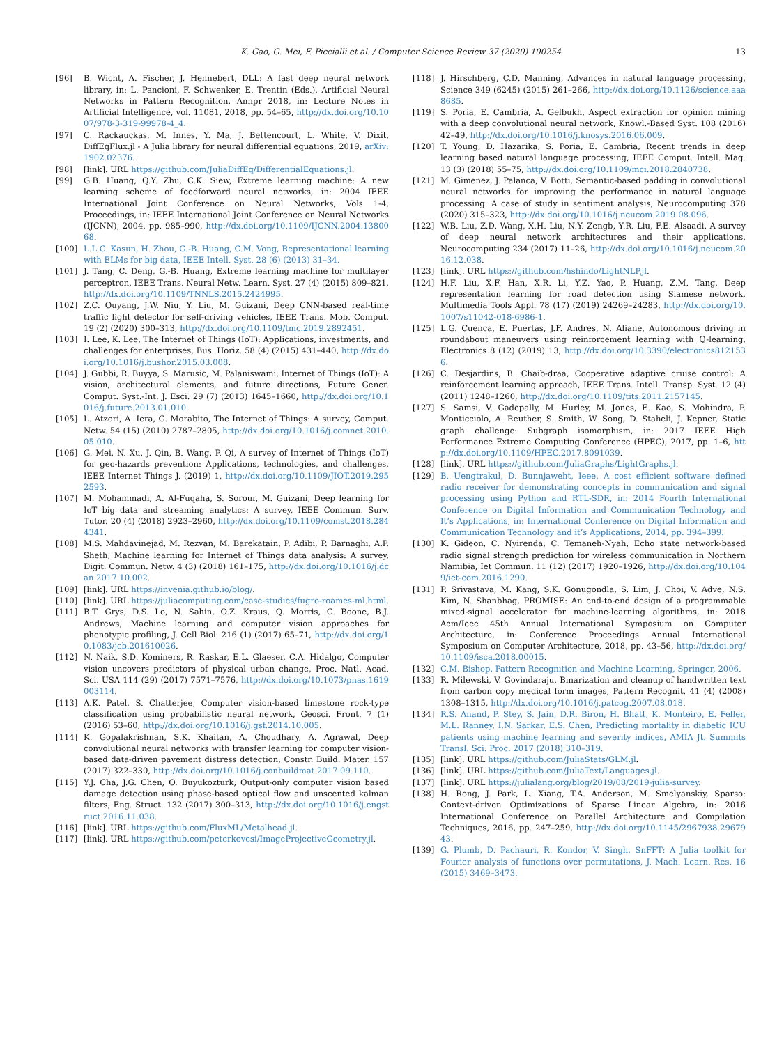K. Gao, G. Mei, F. Piccialli et al. / Computer Science Review 37 (2020) 100254 13
[96] B. Wicht, A. Fischer, J. Hennebert, DLL: A fast deep neural network library, in: L. Pancioni, F. Schwenker, E. Trentin (Eds.), Artificial Neural Networks in Pattern Recognition, Annpr 2018, in: Lecture Notes in Artificial Intelligence, vol. 11081, 2018, pp. 54–65, http://dx.doi.org/10.1007/978-3-319-99978-4_4.
[97] C. Rackauckas, M. Innes, Y. Ma, J. Bettencourt, L. White, V. Dixit, DiffEqFlux.jl - A Julia library for neural differential equations, 2019, arXiv:1902.02376.
[98] [link]. URL https://github.com/JuliaDiffEq/DifferentialEquations.jl.
[99] G.B. Huang, Q.Y. Zhu, C.K. Siew, Extreme learning machine: A new learning scheme of feedforward neural networks, in: 2004 IEEE International Joint Conference on Neural Networks, Vols 1-4, Proceedings, in: IEEE International Joint Conference on Neural Networks (IJCNN), 2004, pp. 985–990, http://dx.doi.org/10.1109/IJCNN.2004.1380068.
[100] L.L.C. Kasun, H. Zhou, G.-B. Huang, C.M. Vong, Representational learning with ELMs for big data, IEEE Intell. Syst. 28 (6) (2013) 31–34.
[101] J. Tang, C. Deng, G.-B. Huang, Extreme learning machine for multilayer perceptron, IEEE Trans. Neural Netw. Learn. Syst. 27 (4) (2015) 809–821, http://dx.doi.org/10.1109/TNNLS.2015.2424995.
[102] Z.C. Ouyang, J.W. Niu, Y. Liu, M. Guizani, Deep CNN-based real-time traffic light detector for self-driving vehicles, IEEE Trans. Mob. Comput. 19 (2) (2020) 300–313, http://dx.doi.org/10.1109/tmc.2019.2892451.
[103] I. Lee, K. Lee, The Internet of Things (IoT): Applications, investments, and challenges for enterprises, Bus. Horiz. 58 (4) (2015) 431–440, http://dx.doi.org/10.1016/j.bushor.2015.03.008.
[104] J. Gubbi, R. Buyya, S. Marusic, M. Palaniswami, Internet of Things (IoT): A vision, architectural elements, and future directions, Future Gener. Comput. Syst.-Int. J. Esci. 29 (7) (2013) 1645–1660, http://dx.doi.org/10.1016/j.future.2013.01.010.
[105] L. Atzori, A. Iera, G. Morabito, The Internet of Things: A survey, Comput. Netw. 54 (15) (2010) 2787–2805, http://dx.doi.org/10.1016/j.comnet.2010.05.010.
[106] G. Mei, N. Xu, J. Qin, B. Wang, P. Qi, A survey of Internet of Things (IoT) for geo-hazards prevention: Applications, technologies, and challenges, IEEE Internet Things J. (2019) 1, http://dx.doi.org/10.1109/JIOT.2019.2952593.
[107] M. Mohammadi, A. Al-Fuqaha, S. Sorour, M. Guizani, Deep learning for IoT big data and streaming analytics: A survey, IEEE Commun. Surv. Tutor. 20 (4) (2018) 2923–2960, http://dx.doi.org/10.1109/comst.2018.2844341.
[108] M.S. Mahdavinejad, M. Rezvan, M. Barekatain, P. Adibi, P. Barnaghi, A.P. Sheth, Machine learning for Internet of Things data analysis: A survey, Digit. Commun. Netw. 4 (3) (2018) 161–175, http://dx.doi.org/10.1016/j.dcan.2017.10.002.
[109] [link]. URL https://invenia.github.io/blog/.
[110] [link]. URL https://juliacomputing.com/case-studies/fugro-roames-ml.html.
[111] B.T. Grys, D.S. Lo, N. Sahin, O.Z. Kraus, Q. Morris, C. Boone, B.J. Andrews, Machine learning and computer vision approaches for phenotypic profiling, J. Cell Biol. 216 (1) (2017) 65–71, http://dx.doi.org/10.1083/jcb.201610026.
[112] N. Naik, S.D. Kominers, R. Raskar, E.L. Glaeser, C.A. Hidalgo, Computer vision uncovers predictors of physical urban change, Proc. Natl. Acad. Sci. USA 114 (29) (2017) 7571–7576, http://dx.doi.org/10.1073/pnas.1619003114.
[113] A.K. Patel, S. Chatterjee, Computer vision-based limestone rock-type classification using probabilistic neural network, Geosci. Front. 7 (1) (2016) 53–60, http://dx.doi.org/10.1016/j.gsf.2014.10.005.
[114] K. Gopalakrishnan, S.K. Khaitan, A. Choudhary, A. Agrawal, Deep convolutional neural networks with transfer learning for computer vision-based data-driven pavement distress detection, Constr. Build. Mater. 157 (2017) 322–330, http://dx.doi.org/10.1016/j.conbuildmat.2017.09.110.
[115] Y.J. Cha, J.G. Chen, O. Buyukozturk, Output-only computer vision based damage detection using phase-based optical flow and unscented kalman filters, Eng. Struct. 132 (2017) 300–313, http://dx.doi.org/10.1016/j.engstruct.2016.11.038.
[116] [link]. URL https://github.com/FluxML/Metalhead.jl.
[117] [link]. URL https://github.com/peterkovesi/ImageProjectiveGeometry.jl.
[118] J. Hirschberg, C.D. Manning, Advances in natural language processing, Science 349 (6245) (2015) 261–266, http://dx.doi.org/10.1126/science.aaa8685.
[119] S. Poria, E. Cambria, A. Gelbukh, Aspect extraction for opinion mining with a deep convolutional neural network, Knowl.-Based Syst. 108 (2016) 42–49, http://dx.doi.org/10.1016/j.knosys.2016.06.009.
[120] T. Young, D. Hazarika, S. Poria, E. Cambria, Recent trends in deep learning based natural language processing, IEEE Comput. Intell. Mag. 13 (3) (2018) 55–75, http://dx.doi.org/10.1109/mci.2018.2840738.
[121] M. Gimenez, J. Palanca, V. Botti, Semantic-based padding in convolutional neural networks for improving the performance in natural language processing. A case of study in sentiment analysis, Neurocomputing 378 (2020) 315–323, http://dx.doi.org/10.1016/j.neucom.2019.08.096.
[122] W.B. Liu, Z.D. Wang, X.H. Liu, N.Y. Zengb, Y.R. Liu, F.E. Alsaadi, A survey of deep neural network architectures and their applications, Neurocomputing 234 (2017) 11–26, http://dx.doi.org/10.1016/j.neucom.2016.12.038.
[123] [link]. URL https://github.com/hshindo/LightNLP.jl.
[124] H.F. Liu, X.F. Han, X.R. Li, Y.Z. Yao, P. Huang, Z.M. Tang, Deep representation learning for road detection using Siamese network, Multimedia Tools Appl. 78 (17) (2019) 24269–24283, http://dx.doi.org/10.1007/s11042-018-6986-1.
[125] L.G. Cuenca, E. Puertas, J.F. Andres, N. Aliane, Autonomous driving in roundabout maneuvers using reinforcement learning with Q-learning, Electronics 8 (12) (2019) 13, http://dx.doi.org/10.3390/electronics8121536.
[126] C. Desjardins, B. Chaib-draa, Cooperative adaptive cruise control: A reinforcement learning approach, IEEE Trans. Intell. Transp. Syst. 12 (4) (2011) 1248–1260, http://dx.doi.org/10.1109/tits.2011.2157145.
[127] S. Samsi, V. Gadepally, M. Hurley, M. Jones, E. Kao, S. Mohindra, P. Monticciolo, A. Reuther, S. Smith, W. Song, D. Staheli, J. Kepner, Static graph challenge: Subgraph isomorphism, in: 2017 IEEE High Performance Extreme Computing Conference (HPEC), 2017, pp. 1–6, http://dx.doi.org/10.1109/HPEC.2017.8091039.
[128] [link]. URL https://github.com/JuliaGraphs/LightGraphs.jl.
[129] B. Uengtrakul, D. Bunnjaweht, Ieee, A cost efficient software defined radio receiver for demonstrating concepts in communication and signal processing using Python and RTL-SDR, in: 2014 Fourth International Conference on Digital Information and Communication Technology and It’s Applications, in: International Conference on Digital Information and Communication Technology and it’s Applications, 2014, pp. 394–399.
[130] K. Gideon, C. Nyirenda, C. Temaneh-Nyah, Echo state network-based radio signal strength prediction for wireless communication in Northern Namibia, Iet Commun. 11 (12) (2017) 1920–1926, http://dx.doi.org/10.1049/iet-com.2016.1290.
[131] P. Srivastava, M. Kang, S.K. Gonugondla, S. Lim, J. Choi, V. Adve, N.S. Kim, N. Shanbhag, PROMISE: An end-to-end design of a programmable mixed-signal accelerator for machine-learning algorithms, in: 2018 Acm/Ieee 45th Annual International Symposium on Computer Architecture, in: Conference Proceedings Annual International Symposium on Computer Architecture, 2018, pp. 43–56, http://dx.doi.org/10.1109/isca.2018.00015.
[132] C.M. Bishop, Pattern Recognition and Machine Learning, Springer, 2006.
[133] R. Milewski, V. Govindaraju, Binarization and cleanup of handwritten text from carbon copy medical form images, Pattern Recognit. 41 (4) (2008) 1308–1315, http://dx.doi.org/10.1016/j.patcog.2007.08.018.
[134] R.S. Anand, P. Stey, S. Jain, D.R. Biron, H. Bhatt, K. Monteiro, E. Feller, M.L. Ranney, I.N. Sarkar, E.S. Chen, Predicting mortality in diabetic ICU patients using machine learning and severity indices, AMIA Jt. Summits Transl. Sci. Proc. 2017 (2018) 310–319.
[135] [link]. URL https://github.com/JuliaStats/GLM.jl.
[136] [link]. URL https://github.com/JuliaText/Languages.jl.
[137] [link]. URL https://julialang.org/blog/2019/08/2019-julia-survey.
[138] H. Rong, J. Park, L. Xiang, T.A. Anderson, M. Smelyanskiy, Sparso: Context-driven Optimizations of Sparse Linear Algebra, in: 2016 International Conference on Parallel Architecture and Compilation Techniques, 2016, pp. 247–259, http://dx.doi.org/10.1145/2967938.2967943.
[139] G. Plumb, D. Pachauri, R. Kondor, V. Singh, SnFFT: A Julia toolkit for Fourier analysis of functions over permutations, J. Mach. Learn. Res. 16 (2015) 3469–3473.